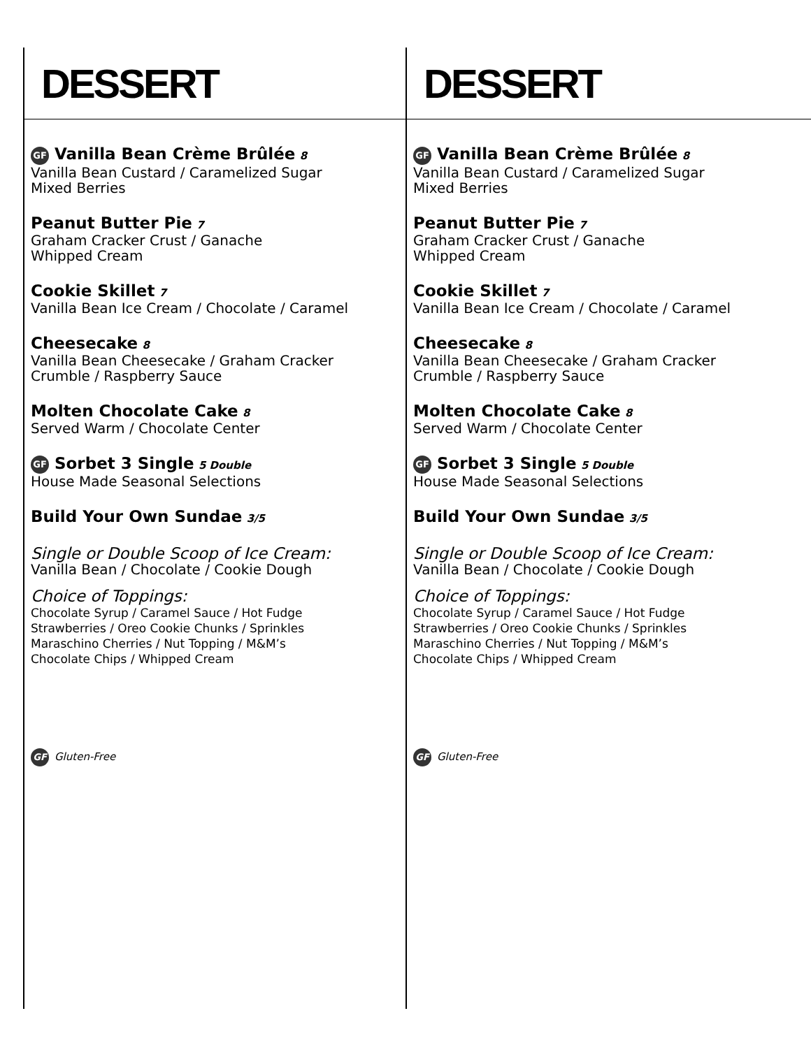DESSERT
GF Vanilla Bean Crème Brûlée 8
Vanilla Bean Custard / Caramelized Sugar
Mixed Berries
Peanut Butter Pie 7
Graham Cracker Crust / Ganache
Whipped Cream
Cookie Skillet 7
Vanilla Bean Ice Cream / Chocolate / Caramel
Cheesecake 8
Vanilla Bean Cheesecake / Graham Cracker
Crumble / Raspberry Sauce
Molten Chocolate Cake 8
Served Warm / Chocolate Center
GF Sorbet 3 Single 5 Double
House Made Seasonal Selections
Build Your Own Sundae 3/5
Single or Double Scoop of Ice Cream:
Vanilla Bean / Chocolate / Cookie Dough
Choice of Toppings:
Chocolate Syrup / Caramel Sauce / Hot Fudge
Strawberries / Oreo Cookie Chunks / Sprinkles
Maraschino Cherries / Nut Topping / M&M’s
Chocolate Chips / Whipped Cream
GF Gluten-Free
DESSERT
GF Vanilla Bean Crème Brûlée 8
Vanilla Bean Custard / Caramelized Sugar
Mixed Berries
Peanut Butter Pie 7
Graham Cracker Crust / Ganache
Whipped Cream
Cookie Skillet 7
Vanilla Bean Ice Cream / Chocolate / Caramel
Cheesecake 8
Vanilla Bean Cheesecake / Graham Cracker
Crumble / Raspberry Sauce
Molten Chocolate Cake 8
Served Warm / Chocolate Center
GF Sorbet 3 Single 5 Double
House Made Seasonal Selections
Build Your Own Sundae 3/5
Single or Double Scoop of Ice Cream:
Vanilla Bean / Chocolate / Cookie Dough
Choice of Toppings:
Chocolate Syrup / Caramel Sauce / Hot Fudge
Strawberries / Oreo Cookie Chunks / Sprinkles
Maraschino Cherries / Nut Topping / M&M’s
Chocolate Chips / Whipped Cream
GF Gluten-Free